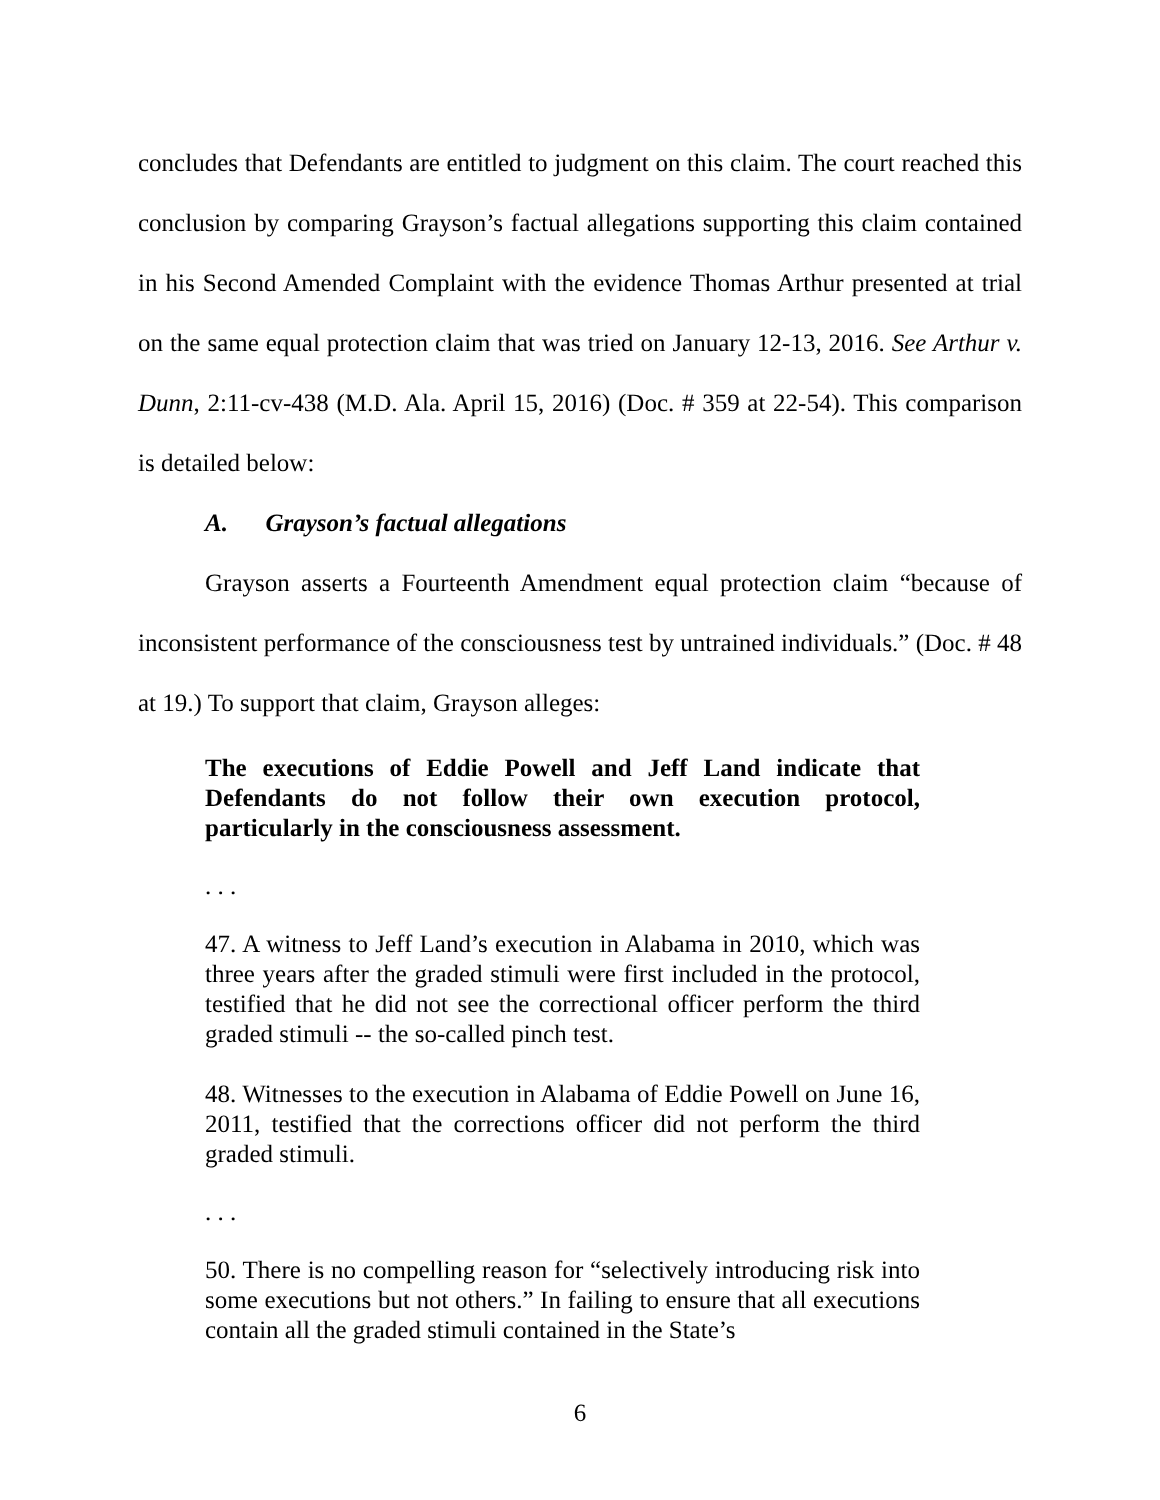concludes that Defendants are entitled to judgment on this claim. The court reached this conclusion by comparing Grayson’s factual allegations supporting this claim contained in his Second Amended Complaint with the evidence Thomas Arthur presented at trial on the same equal protection claim that was tried on January 12-13, 2016. See Arthur v. Dunn, 2:11-cv-438 (M.D. Ala. April 15, 2016) (Doc. # 359 at 22-54). This comparison is detailed below:
A. Grayson’s factual allegations
Grayson asserts a Fourteenth Amendment equal protection claim “because of inconsistent performance of the consciousness test by untrained individuals.” (Doc. # 48 at 19.) To support that claim, Grayson alleges:
The executions of Eddie Powell and Jeff Land indicate that Defendants do not follow their own execution protocol, particularly in the consciousness assessment.
. . .
47. A witness to Jeff Land’s execution in Alabama in 2010, which was three years after the graded stimuli were first included in the protocol, testified that he did not see the correctional officer perform the third graded stimuli -- the so-called pinch test.
48. Witnesses to the execution in Alabama of Eddie Powell on June 16, 2011, testified that the corrections officer did not perform the third graded stimuli.
. . .
50. There is no compelling reason for “selectively introducing risk into some executions but not others.” In failing to ensure that all executions contain all the graded stimuli contained in the State’s
6